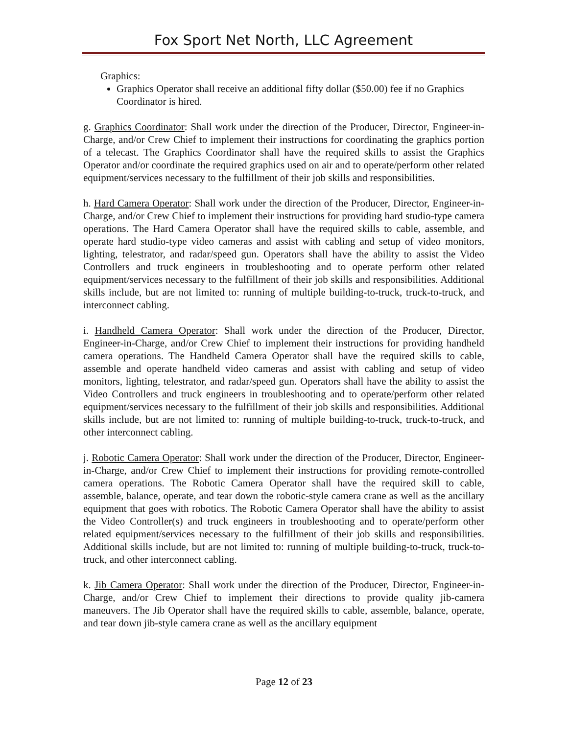Fox Sport Net North, LLC Agreement
Graphics:
Graphics Operator shall receive an additional fifty dollar ($50.00) fee if no Graphics Coordinator is hired.
g. Graphics Coordinator: Shall work under the direction of the Producer, Director, Engineer-in-Charge, and/or Crew Chief to implement their instructions for coordinating the graphics portion of a telecast. The Graphics Coordinator shall have the required skills to assist the Graphics Operator and/or coordinate the required graphics used on air and to operate/perform other related equipment/services necessary to the fulfillment of their job skills and responsibilities.
h. Hard Camera Operator: Shall work under the direction of the Producer, Director, Engineer-in-Charge, and/or Crew Chief to implement their instructions for providing hard studio-type camera operations. The Hard Camera Operator shall have the required skills to cable, assemble, and operate hard studio-type video cameras and assist with cabling and setup of video monitors, lighting, telestrator, and radar/speed gun. Operators shall have the ability to assist the Video Controllers and truck engineers in troubleshooting and to operate perform other related equipment/services necessary to the fulfillment of their job skills and responsibilities. Additional skills include, but are not limited to: running of multiple building-to-truck, truck-to-truck, and interconnect cabling.
i. Handheld Camera Operator: Shall work under the direction of the Producer, Director, Engineer-in-Charge, and/or Crew Chief to implement their instructions for providing handheld camera operations. The Handheld Camera Operator shall have the required skills to cable, assemble and operate handheld video cameras and assist with cabling and setup of video monitors, lighting, telestrator, and radar/speed gun. Operators shall have the ability to assist the Video Controllers and truck engineers in troubleshooting and to operate/perform other related equipment/services necessary to the fulfillment of their job skills and responsibilities. Additional skills include, but are not limited to: running of multiple building-to-truck, truck-to-truck, and other interconnect cabling.
j. Robotic Camera Operator: Shall work under the direction of the Producer, Director, Engineer-in-Charge, and/or Crew Chief to implement their instructions for providing remote-controlled camera operations. The Robotic Camera Operator shall have the required skill to cable, assemble, balance, operate, and tear down the robotic-style camera crane as well as the ancillary equipment that goes with robotics. The Robotic Camera Operator shall have the ability to assist the Video Controller(s) and truck engineers in troubleshooting and to operate/perform other related equipment/services necessary to the fulfillment of their job skills and responsibilities. Additional skills include, but are not limited to: running of multiple building-to-truck, truck-to-truck, and other interconnect cabling.
k. Jib Camera Operator: Shall work under the direction of the Producer, Director, Engineer-in-Charge, and/or Crew Chief to implement their directions to provide quality jib-camera maneuvers. The Jib Operator shall have the required skills to cable, assemble, balance, operate, and tear down jib-style camera crane as well as the ancillary equipment
Page 12 of 23